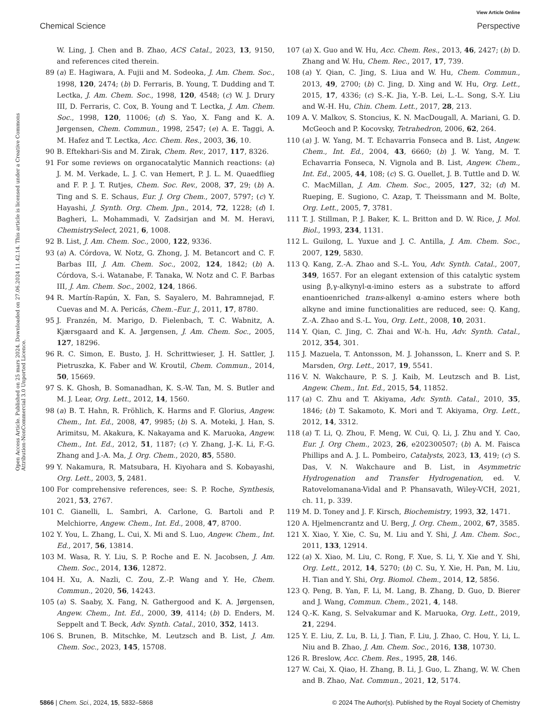View Article Online
Chemical Science Perspective
Open Access Article. Published on 25 mars 2024. Downloaded on 27.06.2024 11.42.14. This article is licensed under a Creative Commons Attribution-NonCommercial 3.0 Unported Licence.
W. Ling, J. Chen and B. Zhao, ACS Catal., 2023, 13, 9150, and references cited therein.
89 (a) E. Hagiwara, A. Fujii and M. Sodeoka, J. Am. Chem. Soc., 1998, 120, 2474; (b) D. Ferraris, B. Young, T. Dudding and T. Lectka, J. Am. Chem. Soc., 1998, 120, 4548; (c) W. J. Drury III, D. Ferraris, C. Cox, B. Young and T. Lectka, J. Am. Chem. Soc., 1998, 120, 11006; (d) S. Yao, X. Fang and K. A. Jørgensen, Chem. Commun., 1998, 2547; (e) A. E. Taggi, A. M. Hafez and T. Lectka, Acc. Chem. Res., 2003, 36, 10.
90 B. Eftekhari-Sis and M. Zirak, Chem. Rev., 2017, 117, 8326.
91 For some reviews on organocatalytic Mannich reactions: (a) J. M. M. Verkade, L. J. C. van Hemert, P. J. L. M. Quaedflieg and F. P. J. T. Rutjes, Chem. Soc. Rev., 2008, 37, 29; (b) A. Ting and S. E. Schaus, Eur. J. Org Chem., 2007, 5797; (c) Y. Hayashi, J. Synth. Org. Chem. Jpn., 2014, 72, 1228; (d) I. Bagheri, L. Mohammadi, V. Zadsirjan and M. M. Heravi, ChemistrySelect, 2021, 6, 1008.
92 B. List, J. Am. Chem. Soc., 2000, 122, 9336.
93 (a) A. Córdova, W. Notz, G. Zhong, J. M. Betancort and C. F. Barbas III, J. Am. Chem. Soc., 2002, 124, 1842; (b) A. Córdova, S.-i. Watanabe, F. Tanaka, W. Notz and C. F. Barbas III, J. Am. Chem. Soc., 2002, 124, 1866.
94 R. Martín-Rapún, X. Fan, S. Sayalero, M. Bahramnejad, F. Cuevas and M. A. Pericás, Chem.–Eur. J., 2011, 17, 8780.
95 J. Franzén, M. Marigo, D. Fielenbach, T. C. Wabnitz, A. Kjærsgaard and K. A. Jørgensen, J. Am. Chem. Soc., 2005, 127, 18296.
96 R. C. Simon, E. Busto, J. H. Schrittwieser, J. H. Sattler, J. Pietruszka, K. Faber and W. Kroutil, Chem. Commun., 2014, 50, 15669.
97 S. K. Ghosh, B. Somanadhan, K. S.-W. Tan, M. S. Butler and M. J. Lear, Org. Lett., 2012, 14, 1560.
98 (a) B. T. Hahn, R. Fröhlich, K. Harms and F. Glorius, Angew. Chem., Int. Ed., 2008, 47, 9985; (b) S. A. Moteki, J. Han, S. Arimitsu, M. Akakura, K. Nakayama and K. Maruoka, Angew. Chem., Int. Ed., 2012, 51, 1187; (c) Y. Zhang, J.-K. Li, F.-G. Zhang and J.-A. Ma, J. Org. Chem., 2020, 85, 5580.
99 Y. Nakamura, R. Matsubara, H. Kiyohara and S. Kobayashi, Org. Lett., 2003, 5, 2481.
100 For comprehensive references, see: S. P. Roche, Synthesis, 2021, 53, 2767.
101 C. Gianelli, L. Sambri, A. Carlone, G. Bartoli and P. Melchiorre, Angew. Chem., Int. Ed., 2008, 47, 8700.
102 Y. You, L. Zhang, L. Cui, X. Mi and S. Luo, Angew. Chem., Int. Ed., 2017, 56, 13814.
103 M. Wasa, R. Y. Liu, S. P. Roche and E. N. Jacobsen, J. Am. Chem. Soc., 2014, 136, 12872.
104 H. Xu, A. Nazli, C. Zou, Z.-P. Wang and Y. He, Chem. Commun., 2020, 56, 14243.
105 (a) S. Saaby, X. Fang, N. Gathergood and K. A. Jørgensen, Angew. Chem., Int. Ed., 2000, 39, 4114; (b) D. Enders, M. Seppelt and T. Beck, Adv. Synth. Catal., 2010, 352, 1413.
106 S. Brunen, B. Mitschke, M. Leutzsch and B. List, J. Am. Chem. Soc., 2023, 145, 15708.
107 (a) X. Guo and W. Hu, Acc. Chem. Res., 2013, 46, 2427; (b) D. Zhang and W. Hu, Chem. Rec., 2017, 17, 739.
108 (a) Y. Qian, C. Jing, S. Liua and W. Hu, Chem. Commun., 2013, 49, 2700; (b) C. Jing, D. Xing and W. Hu, Org. Lett., 2015, 17, 4336; (c) S.-K. Jia, Y.-B. Lei, L.-L. Song, S.-Y. Liu and W.-H. Hu, Chin. Chem. Lett., 2017, 28, 213.
109 A. V. Malkov, S. Stoncius, K. N. MacDougall, A. Mariani, G. D. McGeoch and P. Kocovsky, Tetrahedron, 2006, 62, 264.
110 (a) J. W. Yang, M. T. Echavarria Fonseca and B. List, Angew. Chem., Int. Ed., 2004, 43, 6660; (b) J. W. Yang, M. T. Echavarria Fonseca, N. Vignola and B. List, Angew. Chem., Int. Ed., 2005, 44, 108; (c) S. G. Ouellet, J. B. Tuttle and D. W. C. MacMillan, J. Am. Chem. Soc., 2005, 127, 32; (d) M. Rueping, E. Sugiono, C. Azap, T. Theissmann and M. Bolte, Org. Lett., 2005, 7, 3781.
111 T. J. Stillman, P. J. Baker, K. L. Britton and D. W. Rice, J. Mol. Biol., 1993, 234, 1131.
112 L. Guilong, L. Yuxue and J. C. Antilla, J. Am. Chem. Soc., 2007, 129, 5830.
113 Q. Kang, Z.-A. Zhao and S.-L. You, Adv. Synth. Catal., 2007, 349, 1657. For an elegant extension of this catalytic system using β,γ-alkynyl-α-imino esters as a substrate to afford enantioenriched trans-alkenyl α-amino esters where both alkyne and imine functionalities are reduced, see: Q. Kang, Z.-A. Zhao and S.-L. You, Org. Lett., 2008, 10, 2031.
114 Y. Qian, C. Jing, C. Zhai and W.-h. Hu, Adv. Synth. Catal., 2012, 354, 301.
115 J. Mazuela, T. Antonsson, M. J. Johansson, L. Knerr and S. P. Marsden, Org. Lett., 2017, 19, 5541.
116 V. N. Wakchaure, P. S. J. Kaib, M. Leutzsch and B. List, Angew. Chem., Int. Ed., 2015, 54, 11852.
117 (a) C. Zhu and T. Akiyama, Adv. Synth. Catal., 2010, 35, 1846; (b) T. Sakamoto, K. Mori and T. Akiyama, Org. Lett., 2012, 14, 3312.
118 (a) T. Li, Q. Zhou, F. Meng, W. Cui, Q. Li, J. Zhu and Y. Cao, Eur. J. Org Chem., 2023, 26, e202300507; (b) A. M. Faisca Phillips and A. J. L. Pombeiro, Catalysts, 2023, 13, 419; (c) S. Das, V. N. Wakchaure and B. List, in Asymmetric Hydrogenation and Transfer Hydrogenation, ed. V. Ratovelomanana-Vidal and P. Phansavath, Wiley-VCH, 2021, ch. 11, p. 339.
119 M. D. Toney and J. F. Kirsch, Biochemistry, 1993, 32, 1471.
120 A. Hjelmencrantz and U. Berg, J. Org. Chem., 2002, 67, 3585.
121 X. Xiao, Y. Xie, C. Su, M. Liu and Y. Shi, J. Am. Chem. Soc., 2011, 133, 12914.
122 (a) X. Xiao, M. Liu, C. Rong, F. Xue, S. Li, Y. Xie and Y. Shi, Org. Lett., 2012, 14, 5270; (b) C. Su, Y. Xie, H. Pan, M. Liu, H. Tian and Y. Shi, Org. Biomol. Chem., 2014, 12, 5856.
123 Q. Peng, B. Yan, F. Li, M. Lang, B. Zhang, D. Guo, D. Bierer and J. Wang, Commun. Chem., 2021, 4, 148.
124 Q.-K. Kang, S. Selvakumar and K. Maruoka, Org. Lett., 2019, 21, 2294.
125 Y. E. Liu, Z. Lu, B. Li, J. Tian, F. Liu, J. Zhao, C. Hou, Y. Li, L. Niu and B. Zhao, J. Am. Chem. Soc., 2016, 138, 10730.
126 R. Breslow, Acc. Chem. Res., 1995, 28, 146.
127 W. Cai, X. Qiao, H. Zhang, B. Li, J. Guo, L. Zhang, W. W. Chen and B. Zhao, Nat. Commun., 2021, 12, 5174.
5866 | Chem. Sci., 2024, 15, 5832–5868 © 2024 The Author(s). Published by the Royal Society of Chemistry